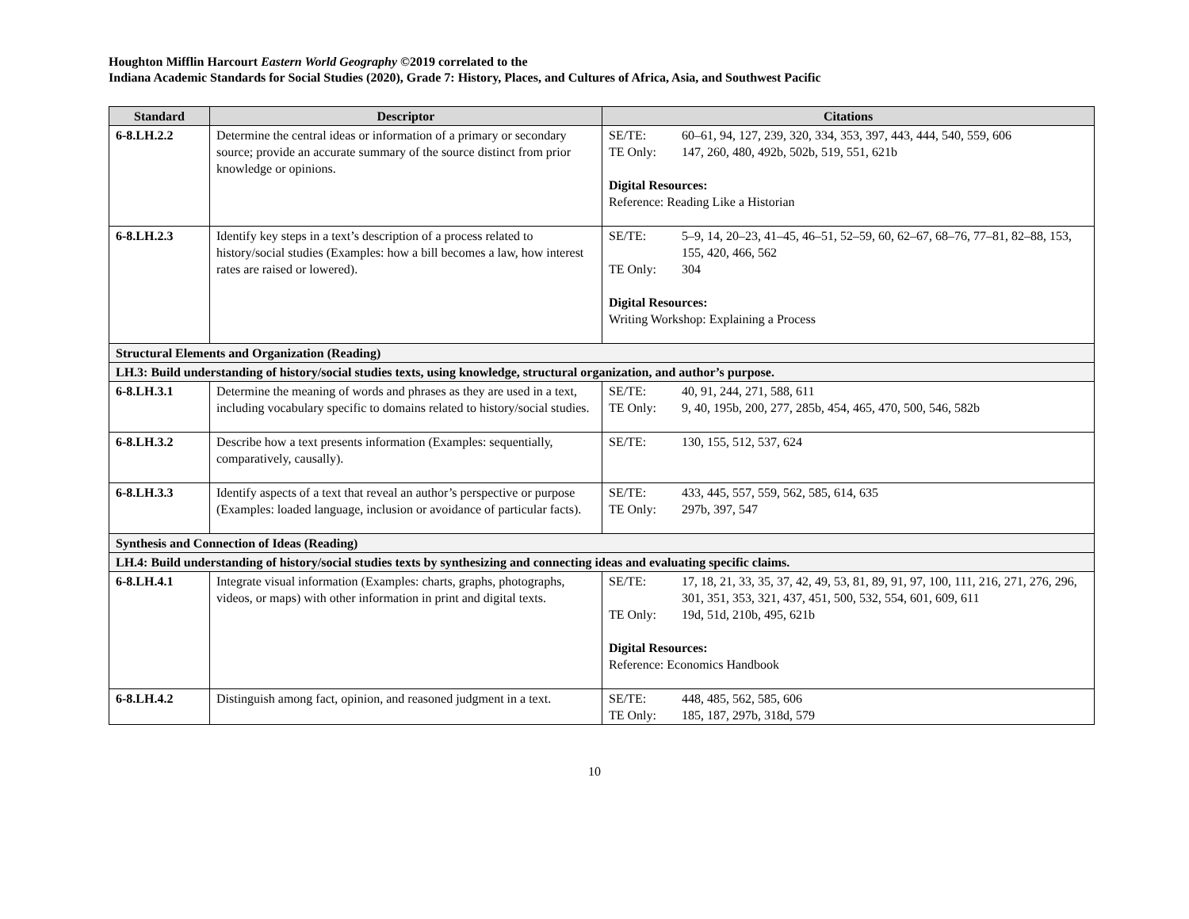Houghton Mifflin Harcourt Eastern World Geography ©2019 correlated to the
Indiana Academic Standards for Social Studies (2020), Grade 7: History, Places, and Cultures of Africa, Asia, and Southwest Pacific
| Standard | Descriptor | Citations |
| --- | --- | --- |
| 6-8.LH.2.2 | Determine the central ideas or information of a primary or secondary source; provide an accurate summary of the source distinct from prior knowledge or opinions. | SE/TE: 60–61, 94, 127, 239, 320, 334, 353, 397, 443, 444, 540, 559, 606 TE Only: 147, 260, 480, 492b, 502b, 519, 551, 621b Digital Resources: Reference: Reading Like a Historian |
| 6-8.LH.2.3 | Identify key steps in a text’s description of a process related to history/social studies (Examples: how a bill becomes a law, how interest rates are raised or lowered). | SE/TE: 5–9, 14, 20–23, 41–45, 46–51, 52–59, 60, 62–67, 68–76, 77–81, 82–88, 153, 155, 420, 466, 562 TE Only: 304 Digital Resources: Writing Workshop: Explaining a Process |
| Structural Elements and Organization (Reading) | | |
| LH.3: Build understanding of history/social studies texts, using knowledge, structural organization, and author’s purpose. | | |
| 6-8.LH.3.1 | Determine the meaning of words and phrases as they are used in a text, including vocabulary specific to domains related to history/social studies. | SE/TE: 40, 91, 244, 271, 588, 611 TE Only: 9, 40, 195b, 200, 277, 285b, 454, 465, 470, 500, 546, 582b |
| 6-8.LH.3.2 | Describe how a text presents information (Examples: sequentially, comparatively, causally). | SE/TE: 130, 155, 512, 537, 624 |
| 6-8.LH.3.3 | Identify aspects of a text that reveal an author’s perspective or purpose (Examples: loaded language, inclusion or avoidance of particular facts). | SE/TE: 433, 445, 557, 559, 562, 585, 614, 635 TE Only: 297b, 397, 547 |
| Synthesis and Connection of Ideas (Reading) | | |
| LH.4: Build understanding of history/social studies texts by synthesizing and connecting ideas and evaluating specific claims. | | |
| 6-8.LH.4.1 | Integrate visual information (Examples: charts, graphs, photographs, videos, or maps) with other information in print and digital texts. | SE/TE: 17, 18, 21, 33, 35, 37, 42, 49, 53, 81, 89, 91, 97, 100, 111, 216, 271, 276, 296, 301, 351, 353, 321, 437, 451, 500, 532, 554, 601, 609, 611 TE Only: 19d, 51d, 210b, 495, 621b Digital Resources: Reference: Economics Handbook |
| 6-8.LH.4.2 | Distinguish among fact, opinion, and reasoned judgment in a text. | SE/TE: 448, 485, 562, 585, 606 TE Only: 185, 187, 297b, 318d, 579 |
10